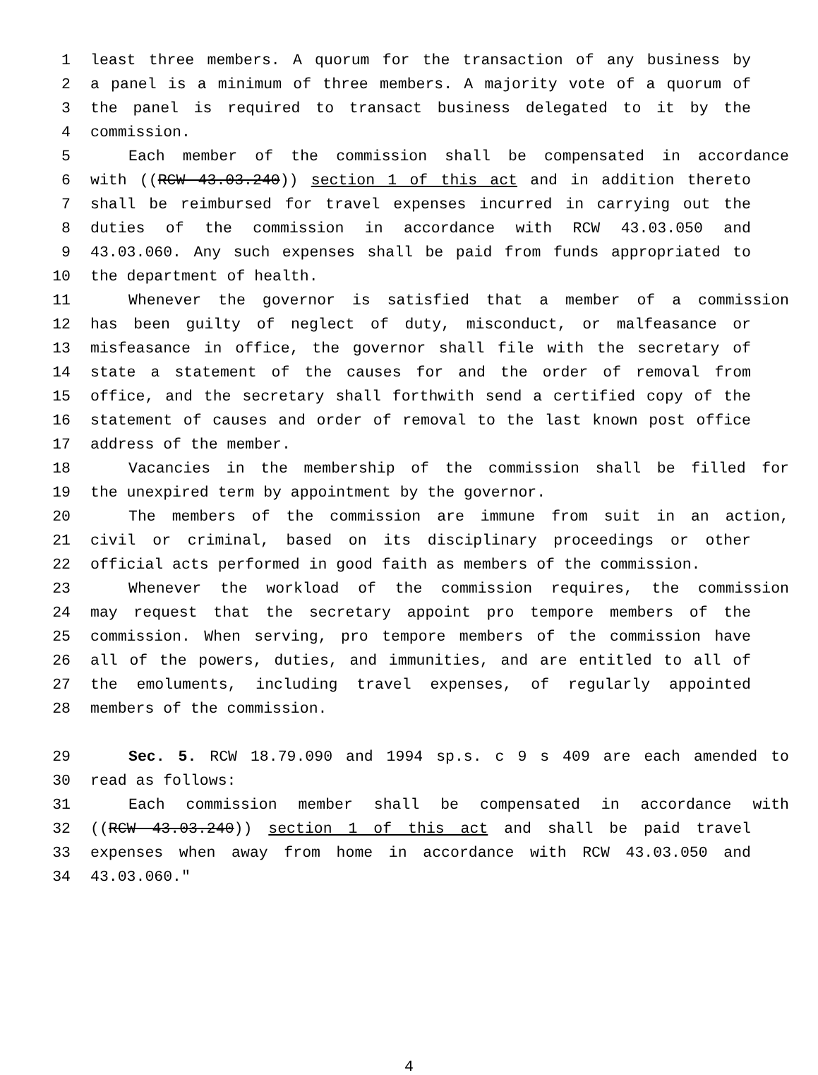1 least three members. A quorum for the transaction of any business by
2 a panel is a minimum of three members. A majority vote of a quorum of
3 the panel is required to transact business delegated to it by the
4 commission.
5 Each member of the commission shall be compensated in accordance
6 with ((RCW 43.03.240)) section 1 of this act and in addition thereto
7 shall be reimbursed for travel expenses incurred in carrying out the
8 duties of the commission in accordance with RCW 43.03.050 and
9 43.03.060. Any such expenses shall be paid from funds appropriated to
10 the department of health.
11 Whenever the governor is satisfied that a member of a commission
12 has been guilty of neglect of duty, misconduct, or malfeasance or
13 misfeasance in office, the governor shall file with the secretary of
14 state a statement of the causes for and the order of removal from
15 office, and the secretary shall forthwith send a certified copy of the
16 statement of causes and order of removal to the last known post office
17 address of the member.
18 Vacancies in the membership of the commission shall be filled for
19 the unexpired term by appointment by the governor.
20 The members of the commission are immune from suit in an action,
21 civil or criminal, based on its disciplinary proceedings or other
22 official acts performed in good faith as members of the commission.
23 Whenever the workload of the commission requires, the commission
24 may request that the secretary appoint pro tempore members of the
25 commission. When serving, pro tempore members of the commission have
26 all of the powers, duties, and immunities, and are entitled to all of
27 the emoluments, including travel expenses, of regularly appointed
28 members of the commission.
29 Sec. 5. RCW 18.79.090 and 1994 sp.s. c 9 s 409 are each amended to
30 read as follows:
31 Each commission member shall be compensated in accordance with
32 ((RCW 43.03.240)) section 1 of this act and shall be paid travel
33 expenses when away from home in accordance with RCW 43.03.050 and
34 43.03.060."
4